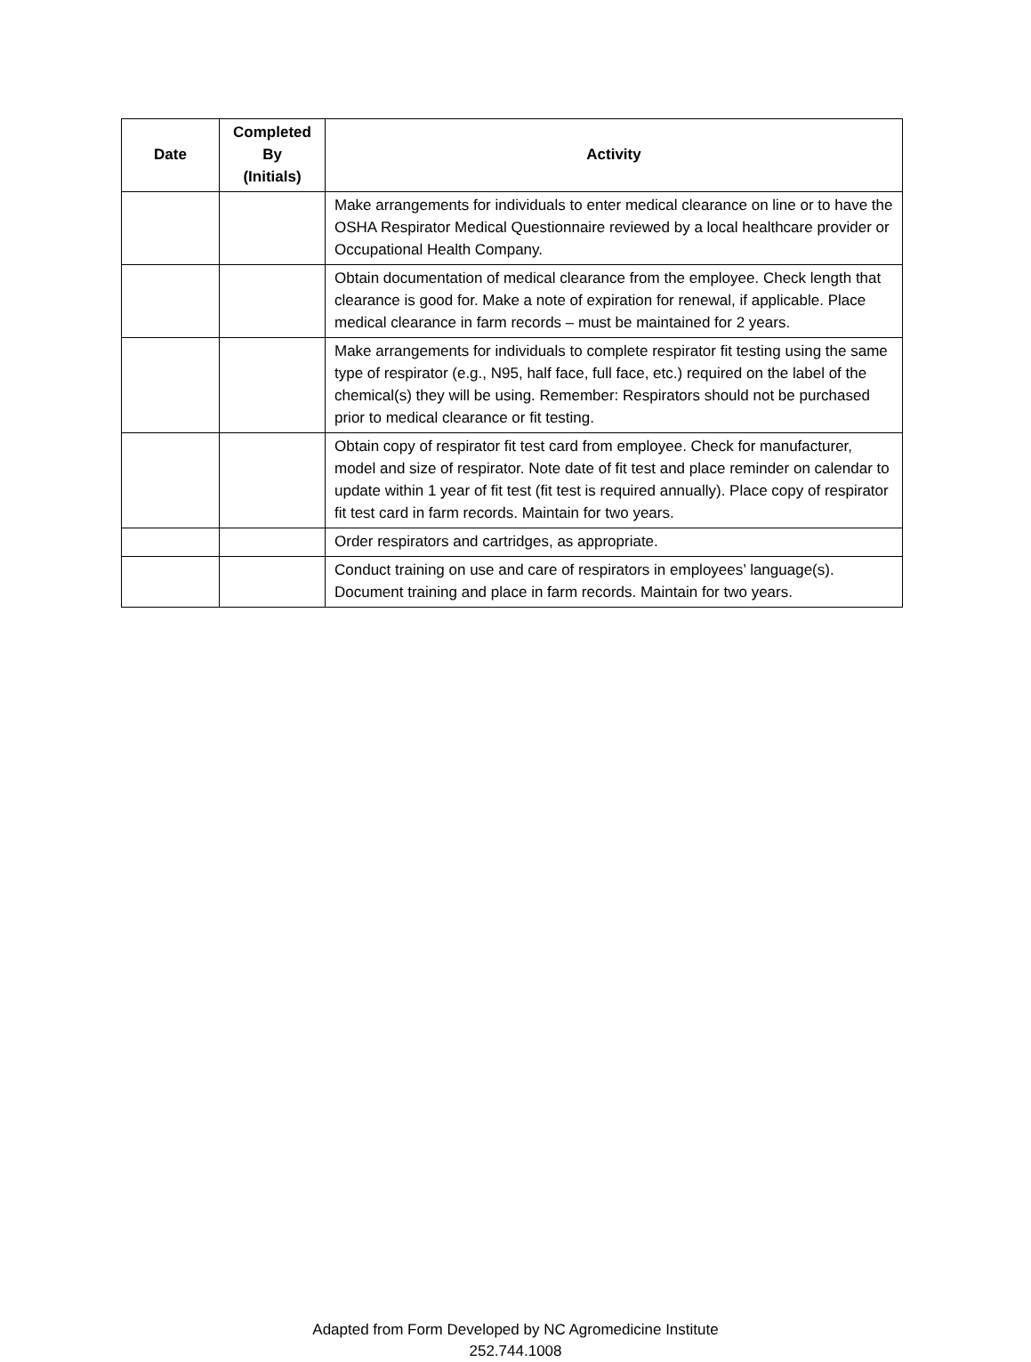| Date | Completed By (Initials) | Activity |
| --- | --- | --- |
| | | Make arrangements for individuals to enter medical clearance on line or to have the OSHA Respirator Medical Questionnaire reviewed by a local healthcare provider or Occupational Health Company. |
| | | Obtain documentation of medical clearance from the employee. Check length that clearance is good for. Make a note of expiration for renewal, if applicable. Place medical clearance in farm records – must be maintained for 2 years. |
| | | Make arrangements for individuals to complete respirator fit testing using the same type of respirator (e.g., N95, half face, full face, etc.) required on the label of the chemical(s) they will be using. Remember: Respirators should not be purchased prior to medical clearance or fit testing. |
| | | Obtain copy of respirator fit test card from employee. Check for manufacturer, model and size of respirator. Note date of fit test and place reminder on calendar to update within 1 year of fit test (fit test is required annually). Place copy of respirator fit test card in farm records. Maintain for two years. |
| | | Order respirators and cartridges, as appropriate. |
| | | Conduct training on use and care of respirators in employees’ language(s). Document training and place in farm records. Maintain for two years. |
Adapted from Form Developed by NC Agromedicine Institute
252.744.1008